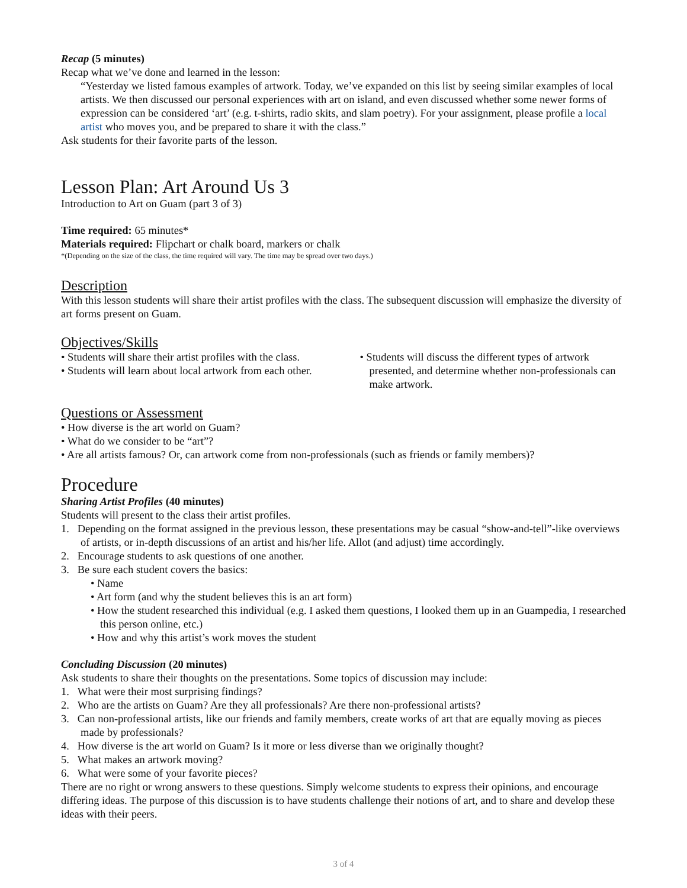Recap (5 minutes)
Recap what we’ve done and learned in the lesson:
“Yesterday we listed famous examples of artwork. Today, we’ve expanded on this list by seeing similar examples of local artists. We then discussed our personal experiences with art on island, and even discussed whether some newer forms of expression can be considered ‘art’ (e.g. t-shirts, radio skits, and slam poetry). For your assignment, please profile a local artist who moves you, and be prepared to share it with the class.”
Ask students for their favorite parts of the lesson.
Lesson Plan: Art Around Us 3
Introduction to Art on Guam (part 3 of 3)
Time required: 65 minutes*
Materials required: Flipchart or chalk board, markers or chalk
*(Depending on the size of the class, the time required will vary. The time may be spread over two days.)
Description
With this lesson students will share their artist profiles with the class. The subsequent discussion will emphasize the diversity of art forms present on Guam.
Objectives/Skills
• Students will share their artist profiles with the class.
• Students will learn about local artwork from each other.
• Students will discuss the different types of artwork presented, and determine whether non-professionals can make artwork.
Questions or Assessment
• How diverse is the art world on Guam?
• What do we consider to be “art”?
• Are all artists famous? Or, can artwork come from non-professionals (such as friends or family members)?
Procedure
Sharing Artist Profiles (40 minutes)
Students will present to the class their artist profiles.
1. Depending on the format assigned in the previous lesson, these presentations may be casual “show-and-tell”-like overviews of artists, or in-depth discussions of an artist and his/her life. Allot (and adjust) time accordingly.
2. Encourage students to ask questions of one another.
3. Be sure each student covers the basics:
• Name
• Art form (and why the student believes this is an art form)
• How the student researched this individual (e.g. I asked them questions, I looked them up in an Guampedia, I researched this person online, etc.)
• How and why this artist’s work moves the student
Concluding Discussion (20 minutes)
Ask students to share their thoughts on the presentations. Some topics of discussion may include:
1. What were their most surprising findings?
2. Who are the artists on Guam? Are they all professionals? Are there non-professional artists?
3. Can non-professional artists, like our friends and family members, create works of art that are equally moving as pieces made by professionals?
4. How diverse is the art world on Guam? Is it more or less diverse than we originally thought?
5. What makes an artwork moving?
6. What were some of your favorite pieces?
There are no right or wrong answers to these questions. Simply welcome students to express their opinions, and encourage differing ideas. The purpose of this discussion is to have students challenge their notions of art, and to share and develop these ideas with their peers.
3 of 4